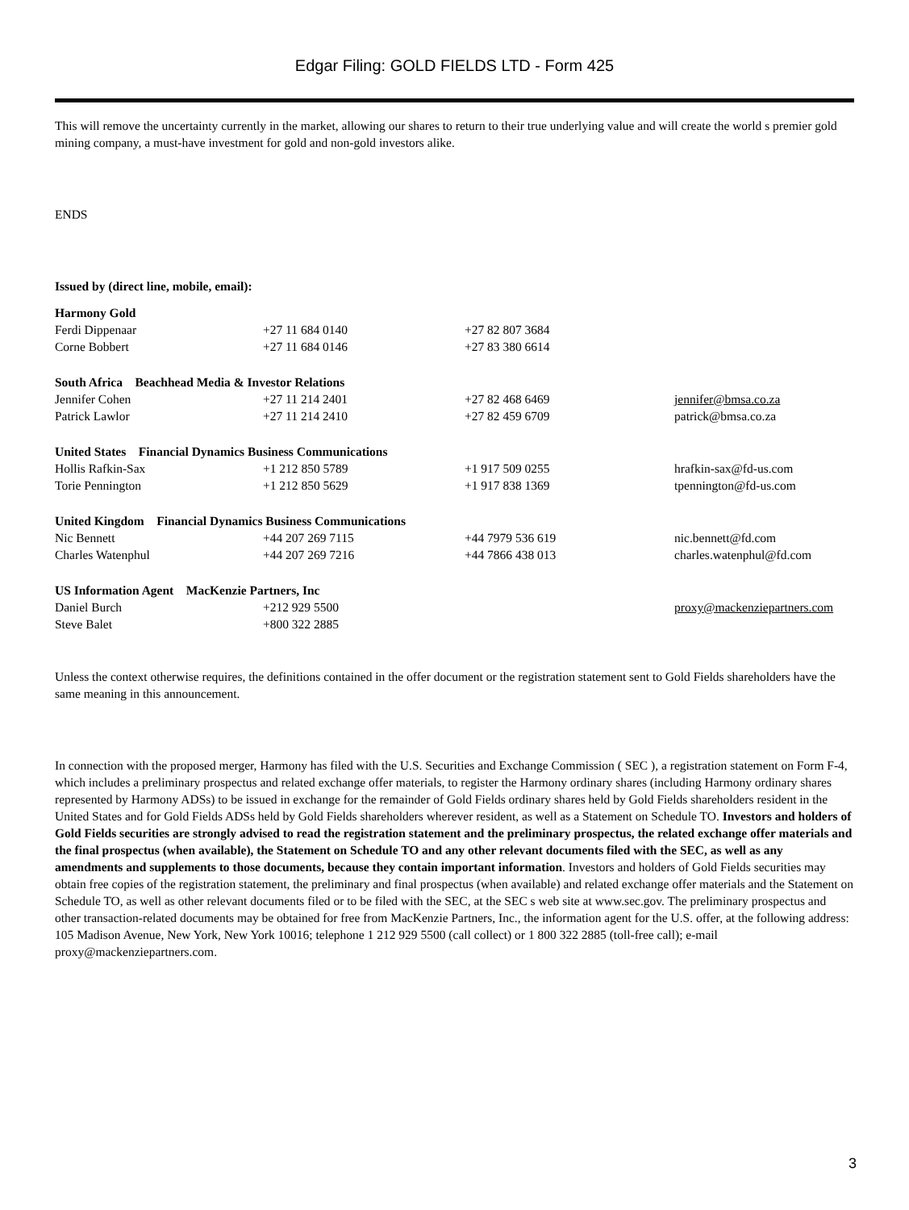Edgar Filing: GOLD FIELDS LTD - Form 425
This will remove the uncertainty currently in the market, allowing our shares to return to their true underlying value and will create the world s premier gold mining company, a must-have investment for gold and non-gold investors alike.
ENDS
Issued by (direct line, mobile, email):
| Harmony Gold | | | |
| Ferdi Dippenaar | +27 11 684 0140 | +27 82 807 3684 | |
| Corne Bobbert | +27 11 684 0146 | +27 83 380 6614 | |
| South Africa Beachhead Media & Investor Relations | | | |
| Jennifer Cohen | +27 11 214 2401 | +27 82 468 6469 | jennifer@bmsa.co.za |
| Patrick Lawlor | +27 11 214 2410 | +27 82 459 6709 | patrick@bmsa.co.za |
| United States Financial Dynamics Business Communications | | | |
| Hollis Rafkin-Sax | +1 212 850 5789 | +1 917 509 0255 | hrafkin-sax@fd-us.com |
| Torie Pennington | +1 212 850 5629 | +1 917 838 1369 | tpennington@fd-us.com |
| United Kingdom Financial Dynamics Business Communications | | | |
| Nic Bennett | +44 207 269 7115 | +44 7979 536 619 | nic.bennett@fd.com |
| Charles Watenphul | +44 207 269 7216 | +44 7866 438 013 | charles.watenphul@fd.com |
| US Information Agent MacKenzie Partners, Inc | | | |
| Daniel Burch | +212 929 5500 | | proxy@mackenziepartners.com |
| Steve Balet | +800 322 2885 | | |
Unless the context otherwise requires, the definitions contained in the offer document or the registration statement sent to Gold Fields shareholders have the same meaning in this announcement.
In connection with the proposed merger, Harmony has filed with the U.S. Securities and Exchange Commission ( SEC ), a registration statement on Form F-4, which includes a preliminary prospectus and related exchange offer materials, to register the Harmony ordinary shares (including Harmony ordinary shares represented by Harmony ADSs) to be issued in exchange for the remainder of Gold Fields ordinary shares held by Gold Fields shareholders resident in the United States and for Gold Fields ADSs held by Gold Fields shareholders wherever resident, as well as a Statement on Schedule TO. Investors and holders of Gold Fields securities are strongly advised to read the registration statement and the preliminary prospectus, the related exchange offer materials and the final prospectus (when available), the Statement on Schedule TO and any other relevant documents filed with the SEC, as well as any amendments and supplements to those documents, because they contain important information. Investors and holders of Gold Fields securities may obtain free copies of the registration statement, the preliminary and final prospectus (when available) and related exchange offer materials and the Statement on Schedule TO, as well as other relevant documents filed or to be filed with the SEC, at the SEC s web site at www.sec.gov. The preliminary prospectus and other transaction-related documents may be obtained for free from MacKenzie Partners, Inc., the information agent for the U.S. offer, at the following address: 105 Madison Avenue, New York, New York 10016; telephone 1 212 929 5500 (call collect) or 1 800 322 2885 (toll-free call); e-mail proxy@mackenziepartners.com.
3